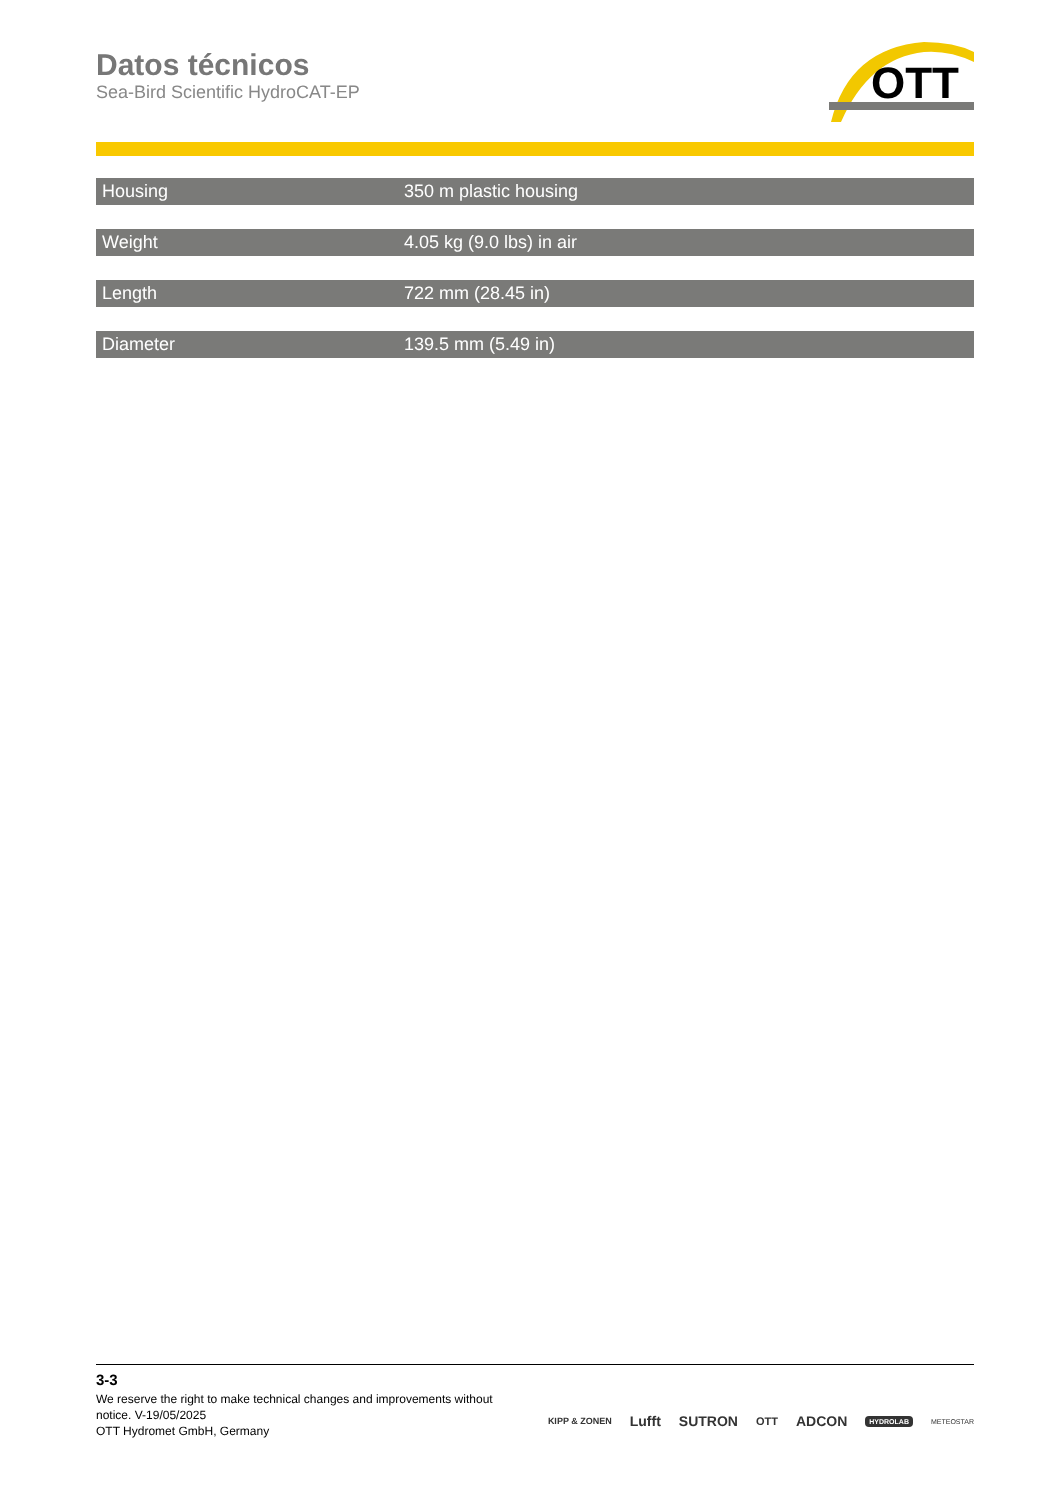Datos técnicos
Sea-Bird Scientific HydroCAT-EP
OTT
| Housing | 350 m plastic housing |
| Weight | 4.05 kg (9.0 lbs) in air |
| Length | 722 mm (28.45 in) |
| Diameter | 139.5 mm (5.49 in) |
3-3
We reserve the right to make technical changes and improvements without notice. V-19/05/2025
OTT Hydromet GmbH, Germany
KIPP & ZONEN Lufft SUTRON OTT ADCON HYDROLAB METEOSTAR